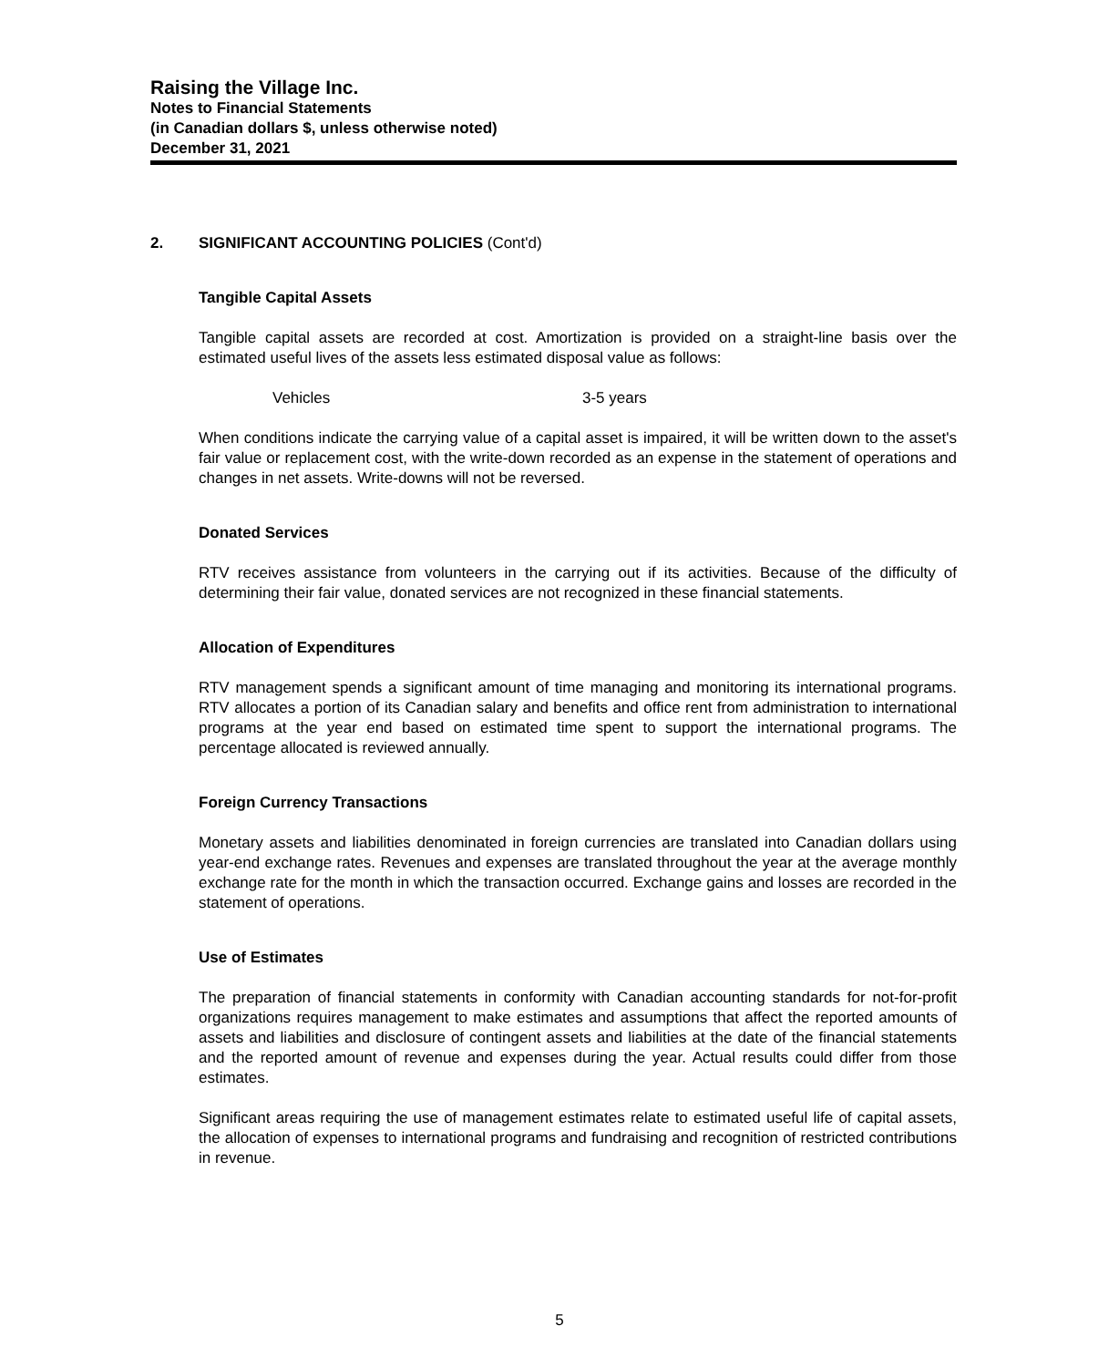Raising the Village Inc.
Notes to Financial Statements
(in Canadian dollars $, unless otherwise noted)
December 31, 2021
2. SIGNIFICANT ACCOUNTING POLICIES (Cont'd)
Tangible Capital Assets
Tangible capital assets are recorded at cost. Amortization is provided on a straight-line basis over the estimated useful lives of the assets less estimated disposal value as follows:
Vehicles 3-5 years
When conditions indicate the carrying value of a capital asset is impaired, it will be written down to the asset's fair value or replacement cost, with the write-down recorded as an expense in the statement of operations and changes in net assets. Write-downs will not be reversed.
Donated Services
RTV receives assistance from volunteers in the carrying out if its activities. Because of the difficulty of determining their fair value, donated services are not recognized in these financial statements.
Allocation of Expenditures
RTV management spends a significant amount of time managing and monitoring its international programs. RTV allocates a portion of its Canadian salary and benefits and office rent from administration to international programs at the year end based on estimated time spent to support the international programs. The percentage allocated is reviewed annually.
Foreign Currency Transactions
Monetary assets and liabilities denominated in foreign currencies are translated into Canadian dollars using year-end exchange rates. Revenues and expenses are translated throughout the year at the average monthly exchange rate for the month in which the transaction occurred. Exchange gains and losses are recorded in the statement of operations.
Use of Estimates
The preparation of financial statements in conformity with Canadian accounting standards for not-for-profit organizations requires management to make estimates and assumptions that affect the reported amounts of assets and liabilities and disclosure of contingent assets and liabilities at the date of the financial statements and the reported amount of revenue and expenses during the year. Actual results could differ from those estimates.
Significant areas requiring the use of management estimates relate to estimated useful life of capital assets, the allocation of expenses to international programs and fundraising and recognition of restricted contributions in revenue.
5